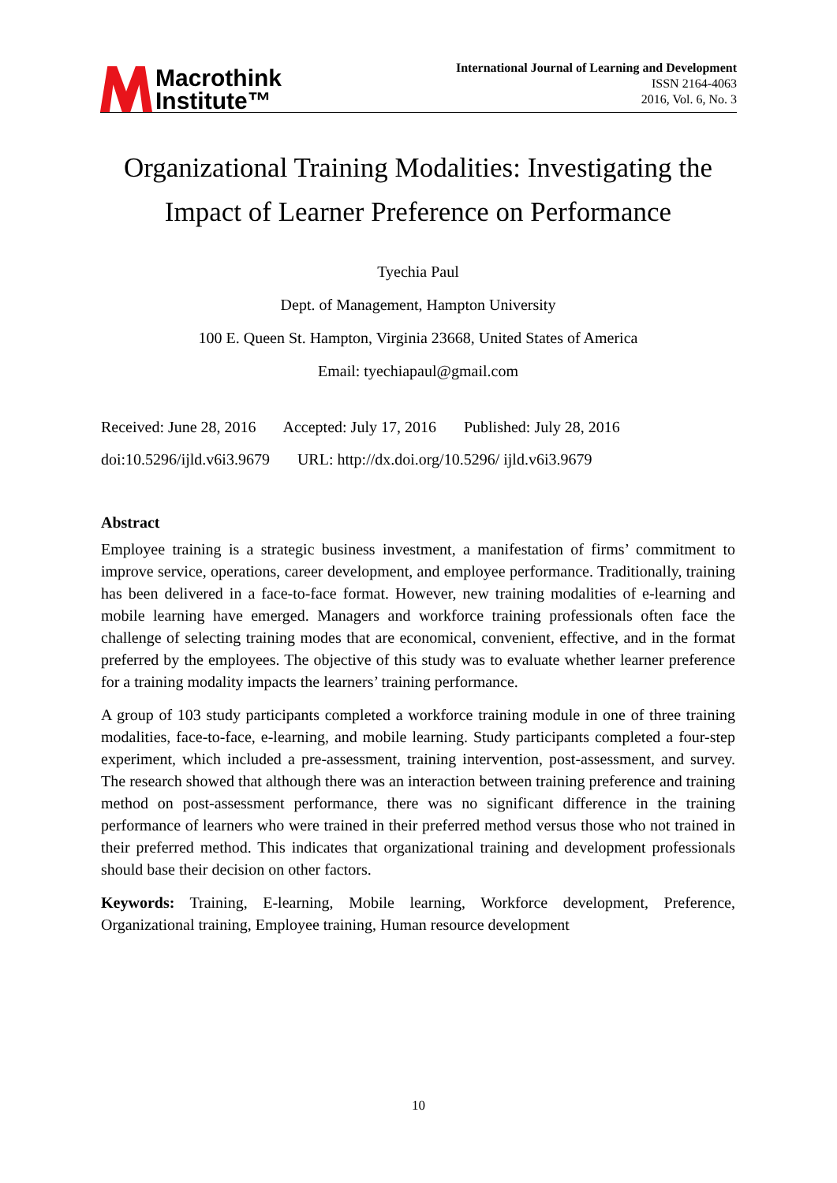Macrothink
Institute™
International Journal of Learning and Development
ISSN 2164-4063
2016, Vol. 6, No. 3
Organizational Training Modalities: Investigating the Impact of Learner Preference on Performance
Tyechia Paul
Dept. of Management, Hampton University
100 E. Queen St. Hampton, Virginia 23668, United States of America
Email: tyechiapaul@gmail.com
Received: June 28, 2016 Accepted: July 17, 2016 Published: July 28, 2016
doi:10.5296/ijld.v6i3.9679 URL: http://dx.doi.org/10.5296/ ijld.v6i3.9679
Abstract
Employee training is a strategic business investment, a manifestation of firms’ commitment to improve service, operations, career development, and employee performance. Traditionally, training has been delivered in a face-to-face format. However, new training modalities of e-learning and mobile learning have emerged. Managers and workforce training professionals often face the challenge of selecting training modes that are economical, convenient, effective, and in the format preferred by the employees. The objective of this study was to evaluate whether learner preference for a training modality impacts the learners’ training performance.
A group of 103 study participants completed a workforce training module in one of three training modalities, face-to-face, e-learning, and mobile learning. Study participants completed a four-step experiment, which included a pre-assessment, training intervention, post-assessment, and survey. The research showed that although there was an interaction between training preference and training method on post-assessment performance, there was no significant difference in the training performance of learners who were trained in their preferred method versus those who not trained in their preferred method. This indicates that organizational training and development professionals should base their decision on other factors.
Keywords: Training, E-learning, Mobile learning, Workforce development, Preference, Organizational training, Employee training, Human resource development
10